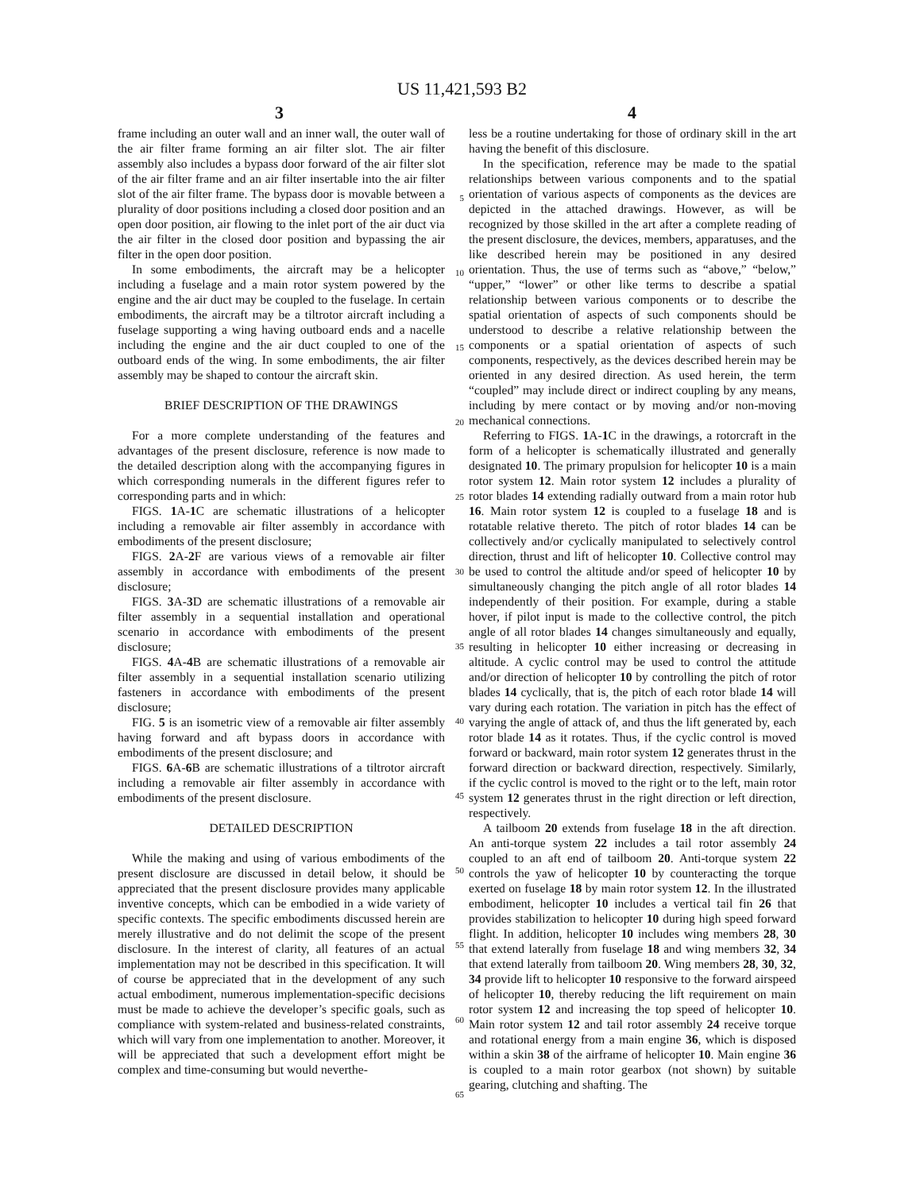US 11,421,593 B2
3 4
frame including an outer wall and an inner wall, the outer wall of the air filter frame forming an air filter slot. The air filter assembly also includes a bypass door forward of the air filter slot of the air filter frame and an air filter insertable into the air filter slot of the air filter frame. The bypass door is movable between a plurality of door positions including a closed door position and an open door position, air flowing to the inlet port of the air duct via the air filter in the closed door position and bypassing the air filter in the open door position.
In some embodiments, the aircraft may be a helicopter including a fuselage and a main rotor system powered by the engine and the air duct may be coupled to the fuselage. In certain embodiments, the aircraft may be a tiltrotor aircraft including a fuselage supporting a wing having outboard ends and a nacelle including the engine and the air duct coupled to one of the outboard ends of the wing. In some embodiments, the air filter assembly may be shaped to contour the aircraft skin.
BRIEF DESCRIPTION OF THE DRAWINGS
For a more complete understanding of the features and advantages of the present disclosure, reference is now made to the detailed description along with the accompanying figures in which corresponding numerals in the different figures refer to corresponding parts and in which:
FIGS. 1 A-1 C are schematic illustrations of a helicopter including a removable air filter assembly in accordance with embodiments of the present disclosure;
FIGS. 2 A-2 F are various views of a removable air filter assembly in accordance with embodiments of the present disclosure;
FIGS. 3 A-3 D are schematic illustrations of a removable air filter assembly in a sequential installation and operational scenario in accordance with embodiments of the present disclosure;
FIGS. 4 A-4 B are schematic illustrations of a removable air filter assembly in a sequential installation scenario utilizing fasteners in accordance with embodiments of the present disclosure;
FIG. 5 is an isometric view of a removable air filter assembly having forward and aft bypass doors in accordance with embodiments of the present disclosure; and
FIGS. 6 A-6 B are schematic illustrations of a tiltrotor aircraft including a removable air filter assembly in accordance with embodiments of the present disclosure.
DETAILED DESCRIPTION
While the making and using of various embodiments of the present disclosure are discussed in detail below, it should be appreciated that the present disclosure provides many applicable inventive concepts, which can be embodied in a wide variety of specific contexts. The specific embodiments discussed herein are merely illustrative and do not delimit the scope of the present disclosure. In the interest of clarity, all features of an actual implementation may not be described in this specification. It will of course be appreciated that in the development of any such actual embodiment, numerous implementation-specific decisions must be made to achieve the developer’s specific goals, such as compliance with system-related and business-related constraints, which will vary from one implementation to another. Moreover, it will be appreciated that such a development effort might be complex and time-consuming but would neverthe-
less be a routine undertaking for those of ordinary skill in the art having the benefit of this disclosure.
In the specification, reference may be made to the spatial relationships between various components and to the spatial orientation of various aspects of components as the devices are depicted in the attached drawings. However, as will be recognized by those skilled in the art after a complete reading of the present disclosure, the devices, members, apparatuses, and the like described herein may be positioned in any desired orientation. Thus, the use of terms such as “above,” “below,” “upper,” “lower” or other like terms to describe a spatial relationship between various components or to describe the spatial orientation of aspects of such components should be understood to describe a relative relationship between the components or a spatial orientation of aspects of such components, respectively, as the devices described herein may be oriented in any desired direction. As used herein, the term “coupled” may include direct or indirect coupling by any means, including by mere contact or by moving and/or non-moving mechanical connections.
Referring to FIGS. 1 A-1 C in the drawings, a rotorcraft in the form of a helicopter is schematically illustrated and generally designated 10. The primary propulsion for helicopter 10 is a main rotor system 12. Main rotor system 12 includes a plurality of rotor blades 14 extending radially outward from a main rotor hub 16. Main rotor system 12 is coupled to a fuselage 18 and is rotatable relative thereto. The pitch of rotor blades 14 can be collectively and/or cyclically manipulated to selectively control direction, thrust and lift of helicopter 10. Collective control may be used to control the altitude and/or speed of helicopter 10 by simultaneously changing the pitch angle of all rotor blades 14 independently of their position. For example, during a stable hover, if pilot input is made to the collective control, the pitch angle of all rotor blades 14 changes simultaneously and equally, resulting in helicopter 10 either increasing or decreasing in altitude. A cyclic control may be used to control the attitude and/or direction of helicopter 10 by controlling the pitch of rotor blades 14 cyclically, that is, the pitch of each rotor blade 14 will vary during each rotation. The variation in pitch has the effect of varying the angle of attack of, and thus the lift generated by, each rotor blade 14 as it rotates. Thus, if the cyclic control is moved forward or backward, main rotor system 12 generates thrust in the forward direction or backward direction, respectively. Similarly, if the cyclic control is moved to the right or to the left, main rotor system 12 generates thrust in the right direction or left direction, respectively.
A tailboom 20 extends from fuselage 18 in the aft direction. An anti-torque system 22 includes a tail rotor assembly 24 coupled to an aft end of tailboom 20. Anti-torque system 22 controls the yaw of helicopter 10 by counteracting the torque exerted on fuselage 18 by main rotor system 12. In the illustrated embodiment, helicopter 10 includes a vertical tail fin 26 that provides stabilization to helicopter 10 during high speed forward flight. In addition, helicopter 10 includes wing members 28, 30 that extend laterally from fuselage 18 and wing members 32, 34 that extend laterally from tailboom 20. Wing members 28, 30, 32, 34 provide lift to helicopter 10 responsive to the forward airspeed of helicopter 10, thereby reducing the lift requirement on main rotor system 12 and increasing the top speed of helicopter 10. Main rotor system 12 and tail rotor assembly 24 receive torque and rotational energy from a main engine 36, which is disposed within a skin 38 of the airframe of helicopter 10. Main engine 36 is coupled to a main rotor gearbox (not shown) by suitable gearing, clutching and shafting. The
5
10
15
20
25
30
35
40
45
50
55
60
65